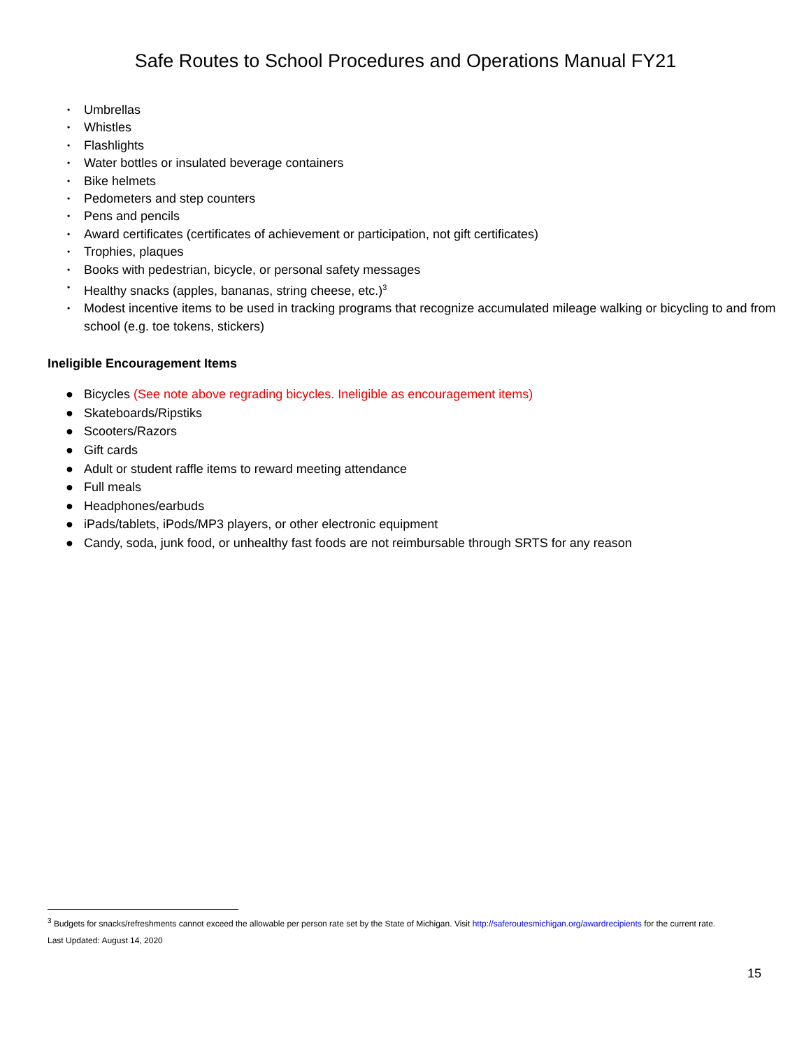Safe Routes to School Procedures and Operations Manual FY21
• Umbrellas
• Whistles
• Flashlights
• Water bottles or insulated beverage containers
• Bike helmets
• Pedometers and step counters
• Pens and pencils
• Award certificates (certificates of achievement or participation, not gift certificates)
• Trophies, plaques
• Books with pedestrian, bicycle, or personal safety messages
• Healthy snacks (apples, bananas, string cheese, etc.)<sup>3</sup>
• Modest incentive items to be used in tracking programs that recognize accumulated mileage walking or bicycling to and from school (e.g. toe tokens, stickers)
Ineligible Encouragement Items
● Bicycles (See note above regrading bicycles. Ineligible as encouragement items)
● Skateboards/Ripstiks
● Scooters/Razors
● Gift cards
● Adult or student raffle items to reward meeting attendance
● Full meals
● Headphones/earbuds
● iPads/tablets, iPods/MP3 players, or other electronic equipment
● Candy, soda, junk food, or unhealthy fast foods are not reimbursable through SRTS for any reason
<sup>3</sup> Budgets for snacks/refreshments cannot exceed the allowable per person rate set by the State of Michigan. Visit http://saferoutesmichigan.org/awardrecipients for the current rate.
Last Updated: August 14, 2020
15